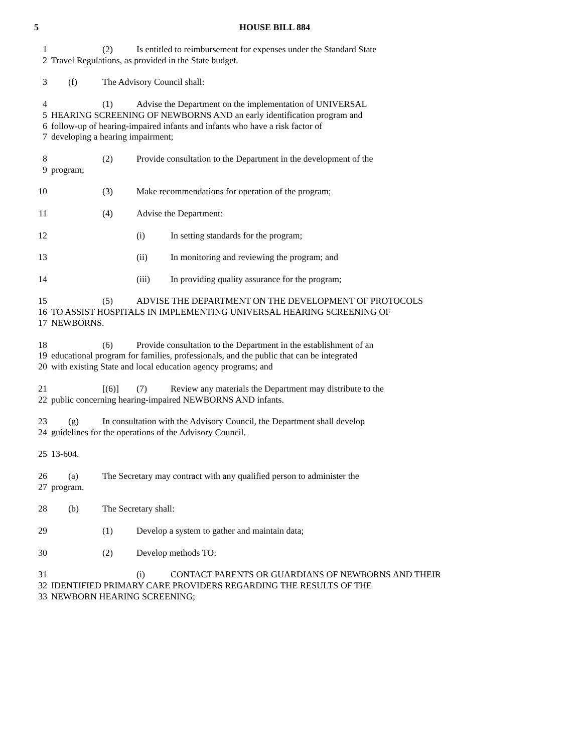5 HOUSE BILL 884
1 (2) Is entitled to reimbursement for expenses under the Standard State
2 Travel Regulations, as provided in the State budget.
3 (f) The Advisory Council shall:
4 (1) Advise the Department on the implementation of UNIVERSAL
5 HEARING SCREENING OF NEWBORNS AND an early identification program and
6 follow-up of hearing-impaired infants and infants who have a risk factor of
7 developing a hearing impairment;
8 (2) Provide consultation to the Department in the development of the
9 program;
10 (3) Make recommendations for operation of the program;
11 (4) Advise the Department:
12 (i) In setting standards for the program;
13 (ii) In monitoring and reviewing the program; and
14 (iii) In providing quality assurance for the program;
15 (5) ADVISE THE DEPARTMENT ON THE DEVELOPMENT OF PROTOCOLS
16 TO ASSIST HOSPITALS IN IMPLEMENTING UNIVERSAL HEARING SCREENING OF
17 NEWBORNS.
18 (6) Provide consultation to the Department in the establishment of an
19 educational program for families, professionals, and the public that can be integrated
20 with existing State and local education agency programs; and
21 [(6)] (7) Review any materials the Department may distribute to the
22 public concerning hearing-impaired NEWBORNS AND infants.
23 (g) In consultation with the Advisory Council, the Department shall develop
24 guidelines for the operations of the Advisory Council.
25 13-604.
26 (a) The Secretary may contract with any qualified person to administer the
27 program.
28 (b) The Secretary shall:
29 (1) Develop a system to gather and maintain data;
30 (2) Develop methods TO:
31 (i) CONTACT PARENTS OR GUARDIANS OF NEWBORNS AND THEIR
32 IDENTIFIED PRIMARY CARE PROVIDERS REGARDING THE RESULTS OF THE
33 NEWBORN HEARING SCREENING;